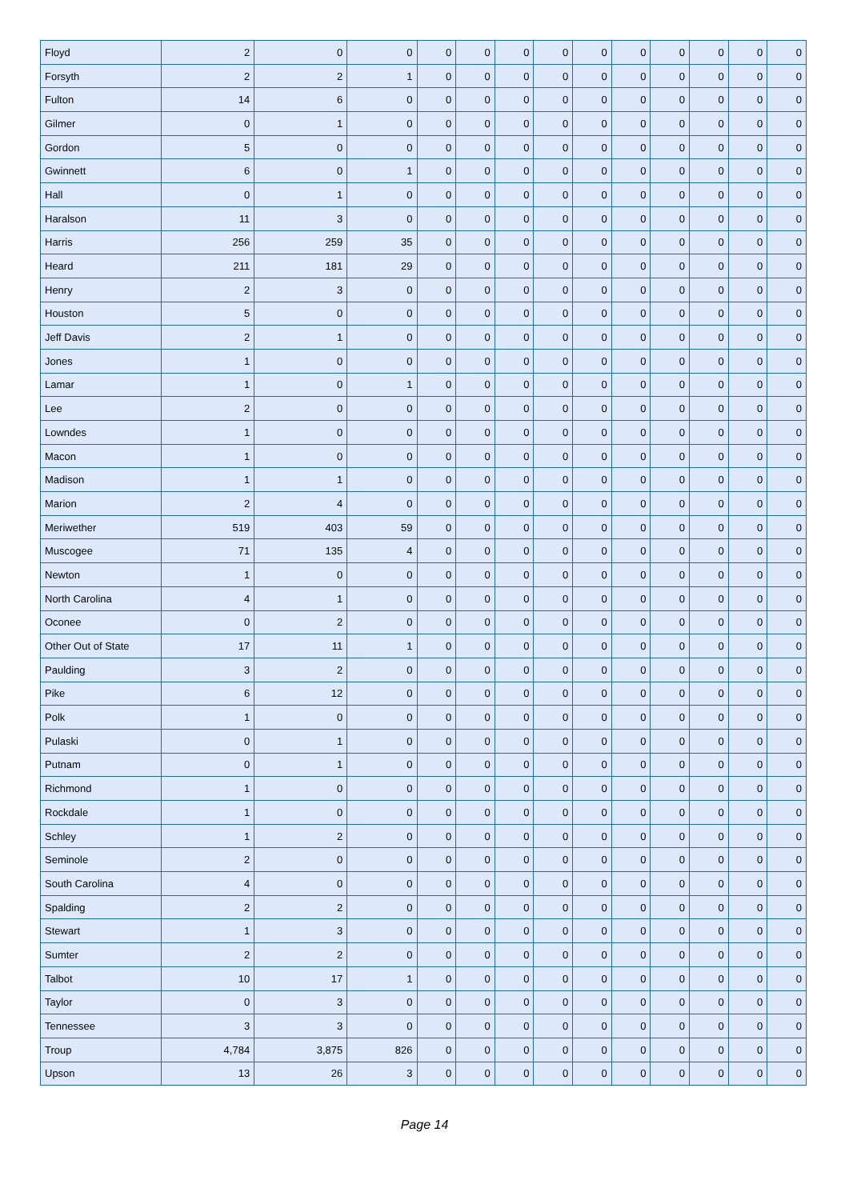| Floyd | 2 | 0 | 0 | 0 | 0 | 0 | 0 | 0 | 0 | 0 | 0 | 0 | 0 |
| Forsyth | 2 | 2 | 1 | 0 | 0 | 0 | 0 | 0 | 0 | 0 | 0 | 0 | 0 |
| Fulton | 14 | 6 | 0 | 0 | 0 | 0 | 0 | 0 | 0 | 0 | 0 | 0 | 0 |
| Gilmer | 0 | 1 | 0 | 0 | 0 | 0 | 0 | 0 | 0 | 0 | 0 | 0 | 0 |
| Gordon | 5 | 0 | 0 | 0 | 0 | 0 | 0 | 0 | 0 | 0 | 0 | 0 | 0 |
| Gwinnett | 6 | 0 | 1 | 0 | 0 | 0 | 0 | 0 | 0 | 0 | 0 | 0 | 0 |
| Hall | 0 | 1 | 0 | 0 | 0 | 0 | 0 | 0 | 0 | 0 | 0 | 0 | 0 |
| Haralson | 11 | 3 | 0 | 0 | 0 | 0 | 0 | 0 | 0 | 0 | 0 | 0 | 0 |
| Harris | 256 | 259 | 35 | 0 | 0 | 0 | 0 | 0 | 0 | 0 | 0 | 0 | 0 |
| Heard | 211 | 181 | 29 | 0 | 0 | 0 | 0 | 0 | 0 | 0 | 0 | 0 | 0 |
| Henry | 2 | 3 | 0 | 0 | 0 | 0 | 0 | 0 | 0 | 0 | 0 | 0 | 0 |
| Houston | 5 | 0 | 0 | 0 | 0 | 0 | 0 | 0 | 0 | 0 | 0 | 0 | 0 |
| Jeff Davis | 2 | 1 | 0 | 0 | 0 | 0 | 0 | 0 | 0 | 0 | 0 | 0 | 0 |
| Jones | 1 | 0 | 0 | 0 | 0 | 0 | 0 | 0 | 0 | 0 | 0 | 0 | 0 |
| Lamar | 1 | 0 | 1 | 0 | 0 | 0 | 0 | 0 | 0 | 0 | 0 | 0 | 0 |
| Lee | 2 | 0 | 0 | 0 | 0 | 0 | 0 | 0 | 0 | 0 | 0 | 0 | 0 |
| Lowndes | 1 | 0 | 0 | 0 | 0 | 0 | 0 | 0 | 0 | 0 | 0 | 0 | 0 |
| Macon | 1 | 0 | 0 | 0 | 0 | 0 | 0 | 0 | 0 | 0 | 0 | 0 | 0 |
| Madison | 1 | 1 | 0 | 0 | 0 | 0 | 0 | 0 | 0 | 0 | 0 | 0 | 0 |
| Marion | 2 | 4 | 0 | 0 | 0 | 0 | 0 | 0 | 0 | 0 | 0 | 0 | 0 |
| Meriwether | 519 | 403 | 59 | 0 | 0 | 0 | 0 | 0 | 0 | 0 | 0 | 0 | 0 |
| Muscogee | 71 | 135 | 4 | 0 | 0 | 0 | 0 | 0 | 0 | 0 | 0 | 0 | 0 |
| Newton | 1 | 0 | 0 | 0 | 0 | 0 | 0 | 0 | 0 | 0 | 0 | 0 | 0 |
| North Carolina | 4 | 1 | 0 | 0 | 0 | 0 | 0 | 0 | 0 | 0 | 0 | 0 | 0 |
| Oconee | 0 | 2 | 0 | 0 | 0 | 0 | 0 | 0 | 0 | 0 | 0 | 0 | 0 |
| Other Out of State | 17 | 11 | 1 | 0 | 0 | 0 | 0 | 0 | 0 | 0 | 0 | 0 | 0 |
| Paulding | 3 | 2 | 0 | 0 | 0 | 0 | 0 | 0 | 0 | 0 | 0 | 0 | 0 |
| Pike | 6 | 12 | 0 | 0 | 0 | 0 | 0 | 0 | 0 | 0 | 0 | 0 | 0 |
| Polk | 1 | 0 | 0 | 0 | 0 | 0 | 0 | 0 | 0 | 0 | 0 | 0 | 0 |
| Pulaski | 0 | 1 | 0 | 0 | 0 | 0 | 0 | 0 | 0 | 0 | 0 | 0 | 0 |
| Putnam | 0 | 1 | 0 | 0 | 0 | 0 | 0 | 0 | 0 | 0 | 0 | 0 | 0 |
| Richmond | 1 | 0 | 0 | 0 | 0 | 0 | 0 | 0 | 0 | 0 | 0 | 0 | 0 |
| Rockdale | 1 | 0 | 0 | 0 | 0 | 0 | 0 | 0 | 0 | 0 | 0 | 0 | 0 |
| Schley | 1 | 2 | 0 | 0 | 0 | 0 | 0 | 0 | 0 | 0 | 0 | 0 | 0 |
| Seminole | 2 | 0 | 0 | 0 | 0 | 0 | 0 | 0 | 0 | 0 | 0 | 0 | 0 |
| South Carolina | 4 | 0 | 0 | 0 | 0 | 0 | 0 | 0 | 0 | 0 | 0 | 0 | 0 |
| Spalding | 2 | 2 | 0 | 0 | 0 | 0 | 0 | 0 | 0 | 0 | 0 | 0 | 0 |
| Stewart | 1 | 3 | 0 | 0 | 0 | 0 | 0 | 0 | 0 | 0 | 0 | 0 | 0 |
| Sumter | 2 | 2 | 0 | 0 | 0 | 0 | 0 | 0 | 0 | 0 | 0 | 0 | 0 |
| Talbot | 10 | 17 | 1 | 0 | 0 | 0 | 0 | 0 | 0 | 0 | 0 | 0 | 0 |
| Taylor | 0 | 3 | 0 | 0 | 0 | 0 | 0 | 0 | 0 | 0 | 0 | 0 | 0 |
| Tennessee | 3 | 3 | 0 | 0 | 0 | 0 | 0 | 0 | 0 | 0 | 0 | 0 | 0 |
| Troup | 4,784 | 3,875 | 826 | 0 | 0 | 0 | 0 | 0 | 0 | 0 | 0 | 0 | 0 |
| Upson | 13 | 26 | 3 | 0 | 0 | 0 | 0 | 0 | 0 | 0 | 0 | 0 | 0 |
Page 14